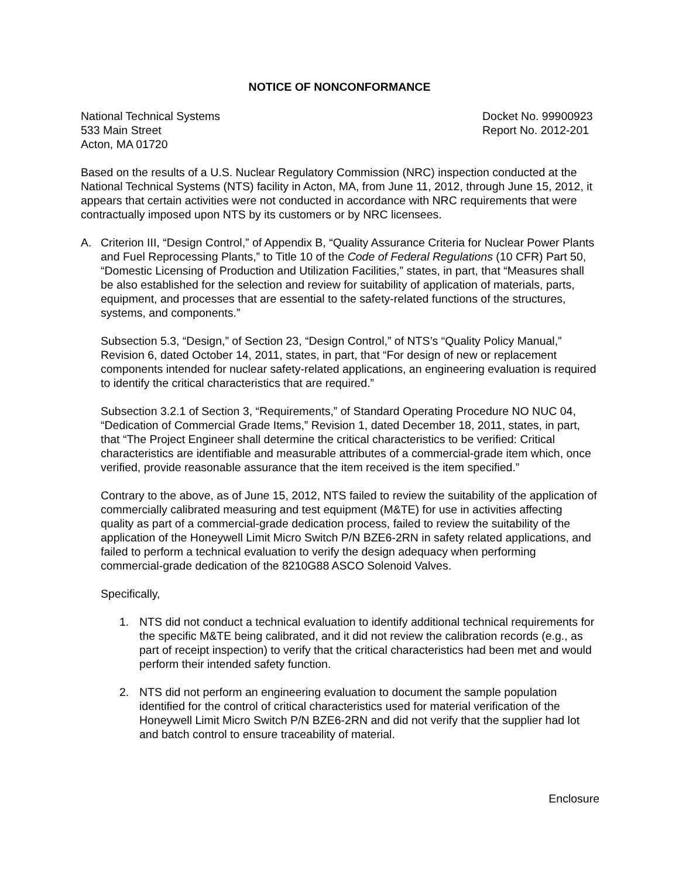NOTICE OF NONCONFORMANCE
National Technical Systems
533 Main Street
Acton, MA 01720
Docket No. 99900923
Report No. 2012-201
Based on the results of a U.S. Nuclear Regulatory Commission (NRC) inspection conducted at the National Technical Systems (NTS) facility in Acton, MA, from June 11, 2012, through June 15, 2012, it appears that certain activities were not conducted in accordance with NRC requirements that were contractually imposed upon NTS by its customers or by NRC licensees.
A. Criterion III, “Design Control,” of Appendix B, “Quality Assurance Criteria for Nuclear Power Plants and Fuel Reprocessing Plants,” to Title 10 of the Code of Federal Regulations (10 CFR) Part 50, “Domestic Licensing of Production and Utilization Facilities,” states, in part, that “Measures shall be also established for the selection and review for suitability of application of materials, parts, equipment, and processes that are essential to the safety-related functions of the structures, systems, and components.”
Subsection 5.3, “Design,” of Section 23, “Design Control,” of NTS’s “Quality Policy Manual,” Revision 6, dated October 14, 2011, states, in part, that “For design of new or replacement components intended for nuclear safety-related applications, an engineering evaluation is required to identify the critical characteristics that are required.”
Subsection 3.2.1 of Section 3, “Requirements,” of Standard Operating Procedure NO NUC 04, “Dedication of Commercial Grade Items,” Revision 1, dated December 18, 2011, states, in part, that “The Project Engineer shall determine the critical characteristics to be verified: Critical characteristics are identifiable and measurable attributes of a commercial-grade item which, once verified, provide reasonable assurance that the item received is the item specified.”
Contrary to the above, as of June 15, 2012, NTS failed to review the suitability of the application of commercially calibrated measuring and test equipment (M&TE) for use in activities affecting quality as part of a commercial-grade dedication process, failed to review the suitability of the application of the Honeywell Limit Micro Switch P/N BZE6-2RN in safety related applications, and failed to perform a technical evaluation to verify the design adequacy when performing commercial-grade dedication of the 8210G88 ASCO Solenoid Valves.
Specifically,
1. NTS did not conduct a technical evaluation to identify additional technical requirements for the specific M&TE being calibrated, and it did not review the calibration records (e.g., as part of receipt inspection) to verify that the critical characteristics had been met and would perform their intended safety function.
2. NTS did not perform an engineering evaluation to document the sample population identified for the control of critical characteristics used for material verification of the Honeywell Limit Micro Switch P/N BZE6-2RN and did not verify that the supplier had lot and batch control to ensure traceability of material.
Enclosure